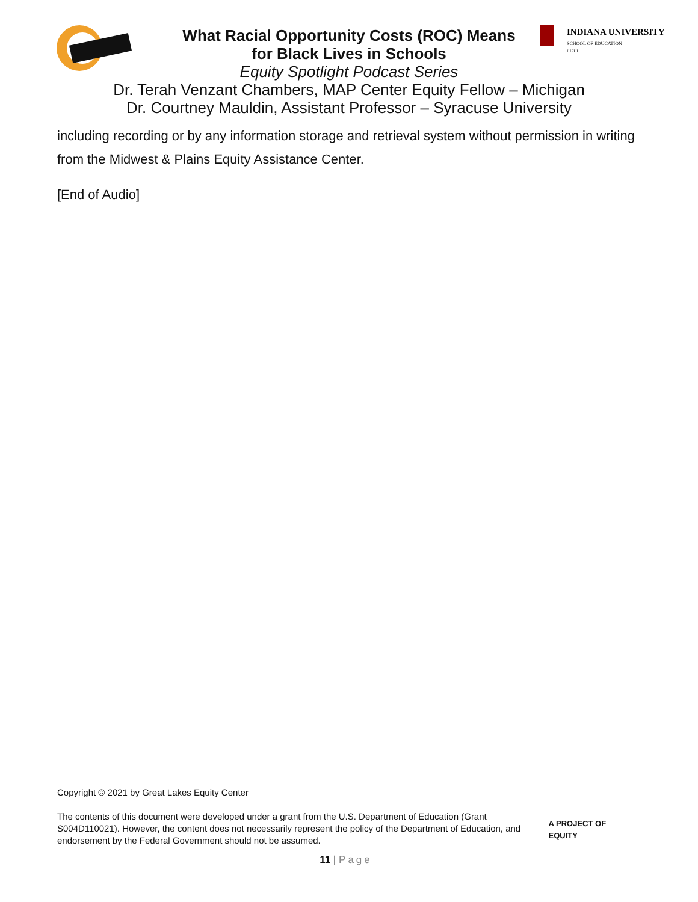INDIANA UNIVERSITY
SCHOOL OF EDUCATION
IUPUI
What Racial Opportunity Costs (ROC) Means
for Black Lives in Schools
Equity Spotlight Podcast Series
Dr. Terah Venzant Chambers, MAP Center Equity Fellow – Michigan
Dr. Courtney Mauldin, Assistant Professor – Syracuse University
including recording or by any information storage and retrieval system without permission in writing from the Midwest & Plains Equity Assistance Center.
[End of Audio]
Copyright © 2021 by Great Lakes Equity Center
The contents of this document were developed under a grant from the U.S. Department of Education (Grant S004D110021). However, the content does not necessarily represent the policy of the Department of Education, and endorsement by the Federal Government should not be assumed.
A PROJECT OF EQUITY
11 | Page